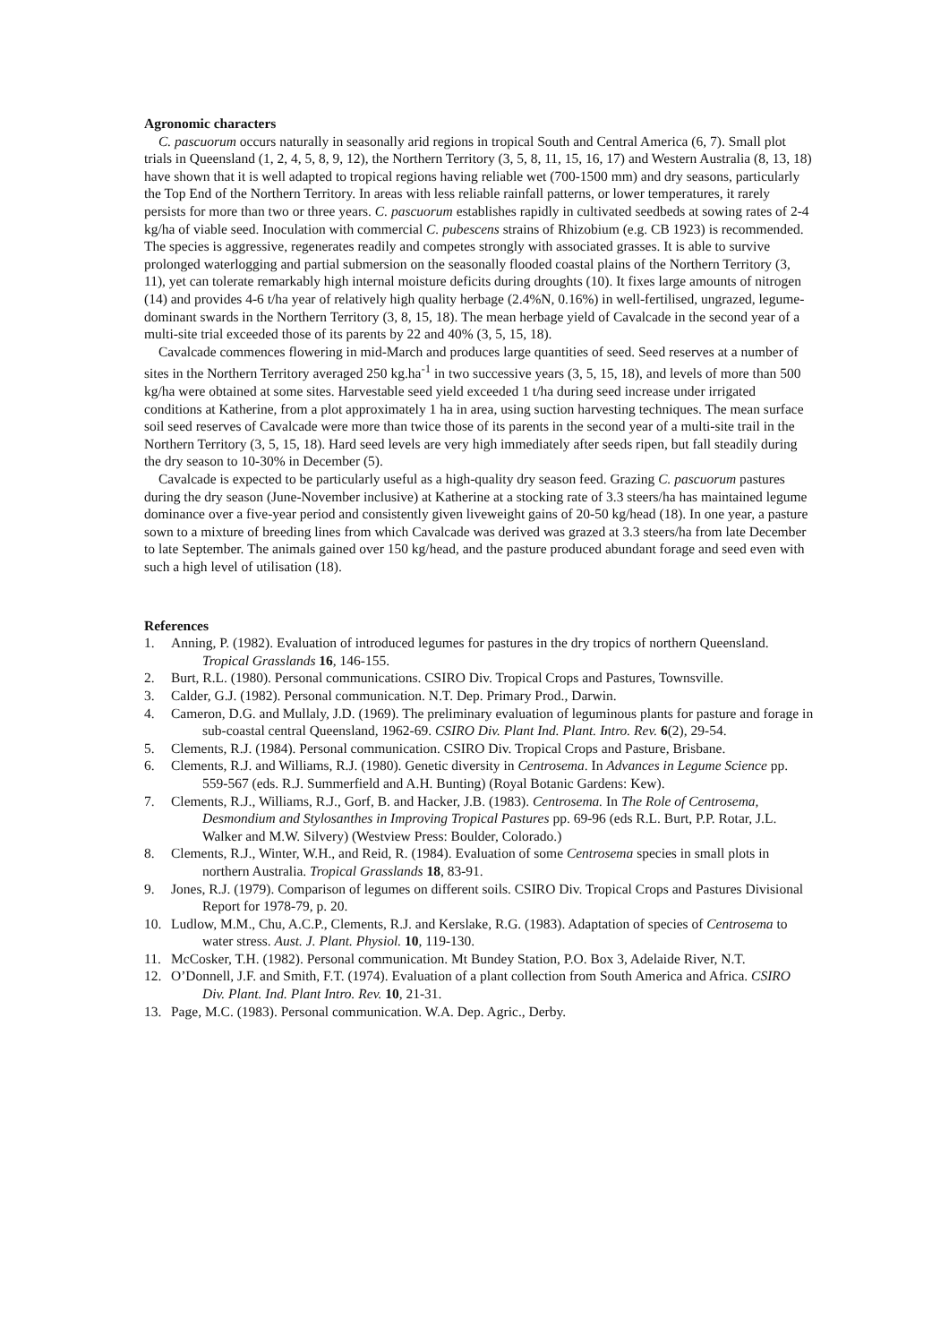Agronomic characters
C. pascuorum occurs naturally in seasonally arid regions in tropical South and Central America (6, 7). Small plot trials in Queensland (1, 2, 4, 5, 8, 9, 12), the Northern Territory (3, 5, 8, 11, 15, 16, 17) and Western Australia (8, 13, 18) have shown that it is well adapted to tropical regions having reliable wet (700-1500 mm) and dry seasons, particularly the Top End of the Northern Territory. In areas with less reliable rainfall patterns, or lower temperatures, it rarely persists for more than two or three years. C. pascuorum establishes rapidly in cultivated seedbeds at sowing rates of 2-4 kg/ha of viable seed. Inoculation with commercial C. pubescens strains of Rhizobium (e.g. CB 1923) is recommended. The species is aggressive, regenerates readily and competes strongly with associated grasses. It is able to survive prolonged waterlogging and partial submersion on the seasonally flooded coastal plains of the Northern Territory (3, 11), yet can tolerate remarkably high internal moisture deficits during droughts (10). It fixes large amounts of nitrogen (14) and provides 4-6 t/ha year of relatively high quality herbage (2.4%N, 0.16%) in well-fertilised, ungrazed, legume-dominant swards in the Northern Territory (3, 8, 15, 18). The mean herbage yield of Cavalcade in the second year of a multi-site trial exceeded those of its parents by 22 and 40% (3, 5, 15, 18).
Cavalcade commences flowering in mid-March and produces large quantities of seed. Seed reserves at a number of sites in the Northern Territory averaged 250 kg.ha<sup>-1</sup> in two successive years (3, 5, 15, 18), and levels of more than 500 kg/ha were obtained at some sites. Harvestable seed yield exceeded 1 t/ha during seed increase under irrigated conditions at Katherine, from a plot approximately 1 ha in area, using suction harvesting techniques. The mean surface soil seed reserves of Cavalcade were more than twice those of its parents in the second year of a multi-site trail in the Northern Territory (3, 5, 15, 18). Hard seed levels are very high immediately after seeds ripen, but fall steadily during the dry season to 10-30% in December (5).
Cavalcade is expected to be particularly useful as a high-quality dry season feed. Grazing C. pascuorum pastures during the dry season (June-November inclusive) at Katherine at a stocking rate of 3.3 steers/ha has maintained legume dominance over a five-year period and consistently given liveweight gains of 20-50 kg/head (18). In one year, a pasture sown to a mixture of breeding lines from which Cavalcade was derived was grazed at 3.3 steers/ha from late December to late September. The animals gained over 150 kg/head, and the pasture produced abundant forage and seed even with such a high level of utilisation (18).
References
1. Anning, P. (1982). Evaluation of introduced legumes for pastures in the dry tropics of northern Queensland. Tropical Grasslands 16, 146-155.
2. Burt, R.L. (1980). Personal communications. CSIRO Div. Tropical Crops and Pastures, Townsville.
3. Calder, G.J. (1982). Personal communication. N.T. Dep. Primary Prod., Darwin.
4. Cameron, D.G. and Mullaly, J.D. (1969). The preliminary evaluation of leguminous plants for pasture and forage in sub-coastal central Queensland, 1962-69. CSIRO Div. Plant Ind. Plant. Intro. Rev. 6(2), 29-54.
5. Clements, R.J. (1984). Personal communication. CSIRO Div. Tropical Crops and Pasture, Brisbane.
6. Clements, R.J. and Williams, R.J. (1980). Genetic diversity in Centrosema. In Advances in Legume Science pp. 559-567 (eds. R.J. Summerfield and A.H. Bunting) (Royal Botanic Gardens: Kew).
7. Clements, R.J., Williams, R.J., Gorf, B. and Hacker, J.B. (1983). Centrosema. In The Role of Centrosema, Desmondium and Stylosanthes in Improving Tropical Pastures pp. 69-96 (eds R.L. Burt, P.P. Rotar, J.L. Walker and M.W. Silvery) (Westview Press: Boulder, Colorado.)
8. Clements, R.J., Winter, W.H., and Reid, R. (1984). Evaluation of some Centrosema species in small plots in northern Australia. Tropical Grasslands 18, 83-91.
9. Jones, R.J. (1979). Comparison of legumes on different soils. CSIRO Div. Tropical Crops and Pastures Divisional Report for 1978-79, p. 20.
10. Ludlow, M.M., Chu, A.C.P., Clements, R.J. and Kerslake, R.G. (1983). Adaptation of species of Centrosema to water stress. Aust. J. Plant. Physiol. 10, 119-130.
11. McCosker, T.H. (1982). Personal communication. Mt Bundey Station, P.O. Box 3, Adelaide River, N.T.
12. O’Donnell, J.F. and Smith, F.T. (1974). Evaluation of a plant collection from South America and Africa. CSIRO Div. Plant. Ind. Plant Intro. Rev. 10, 21-31.
13. Page, M.C. (1983). Personal communication. W.A. Dep. Agric., Derby.